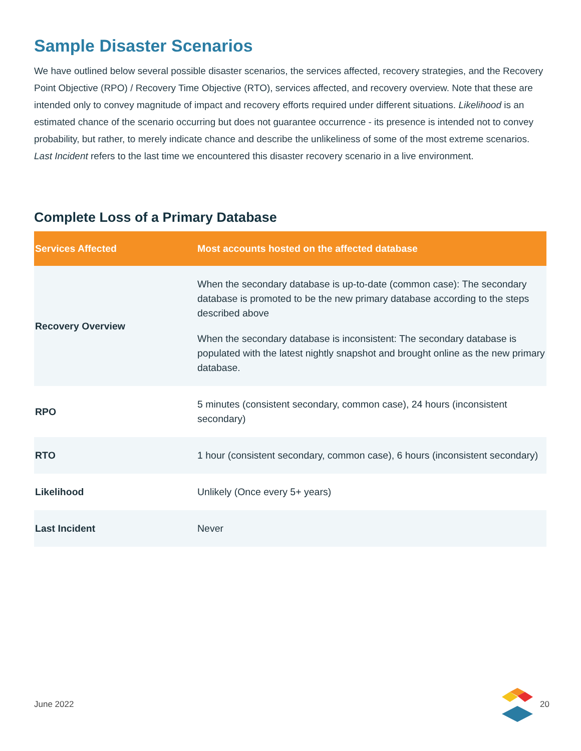Sample Disaster Scenarios
We have outlined below several possible disaster scenarios, the services affected, recovery strategies, and the Recovery Point Objective (RPO) / Recovery Time Objective (RTO), services affected, and recovery overview. Note that these are intended only to convey magnitude of impact and recovery efforts required under different situations. Likelihood is an estimated chance of the scenario occurring but does not guarantee occurrence - its presence is intended not to convey probability, but rather, to merely indicate chance and describe the unlikeliness of some of the most extreme scenarios. Last Incident refers to the last time we encountered this disaster recovery scenario in a live environment.
Complete Loss of a Primary Database
| Services Affected | Most accounts hosted on the affected database |
| --- | --- |
| Recovery Overview | When the secondary database is up-to-date (common case): The secondary database is promoted to be the new primary database according to the steps described above When the secondary database is inconsistent: The secondary database is populated with the latest nightly snapshot and brought online as the new primary database. |
| RPO | 5 minutes (consistent secondary, common case), 24 hours (inconsistent secondary) |
| RTO | 1 hour (consistent secondary, common case), 6 hours (inconsistent secondary) |
| Likelihood | Unlikely (Once every 5+ years) |
| Last Incident | Never |
June 2022 20